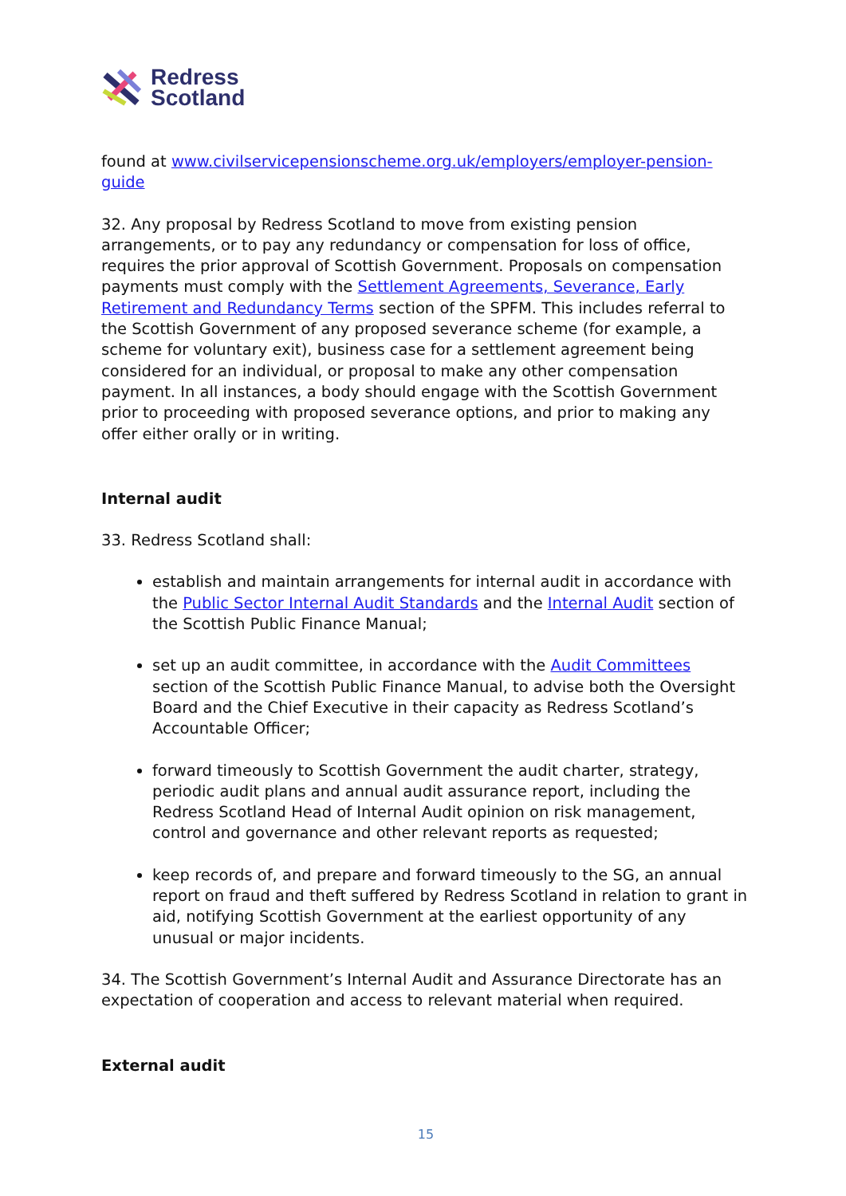Redress
Scotland
found at www.civilservicepensionscheme.org.uk/employers/employer-pension-guide
32. Any proposal by Redress Scotland to move from existing pension arrangements, or to pay any redundancy or compensation for loss of office, requires the prior approval of Scottish Government. Proposals on compensation payments must comply with the Settlement Agreements, Severance, Early Retirement and Redundancy Terms section of the SPFM. This includes referral to the Scottish Government of any proposed severance scheme (for example, a scheme for voluntary exit), business case for a settlement agreement being considered for an individual, or proposal to make any other compensation payment. In all instances, a body should engage with the Scottish Government prior to proceeding with proposed severance options, and prior to making any offer either orally or in writing.
Internal audit
33. Redress Scotland shall:
establish and maintain arrangements for internal audit in accordance with the Public Sector Internal Audit Standards and the Internal Audit section of the Scottish Public Finance Manual;
set up an audit committee, in accordance with the Audit Committees section of the Scottish Public Finance Manual, to advise both the Oversight Board and the Chief Executive in their capacity as Redress Scotland’s Accountable Officer;
forward timeously to Scottish Government the audit charter, strategy, periodic audit plans and annual audit assurance report, including the Redress Scotland Head of Internal Audit opinion on risk management, control and governance and other relevant reports as requested;
keep records of, and prepare and forward timeously to the SG, an annual report on fraud and theft suffered by Redress Scotland in relation to grant in aid, notifying Scottish Government at the earliest opportunity of any unusual or major incidents.
34. The Scottish Government’s Internal Audit and Assurance Directorate has an expectation of cooperation and access to relevant material when required.
External audit
15